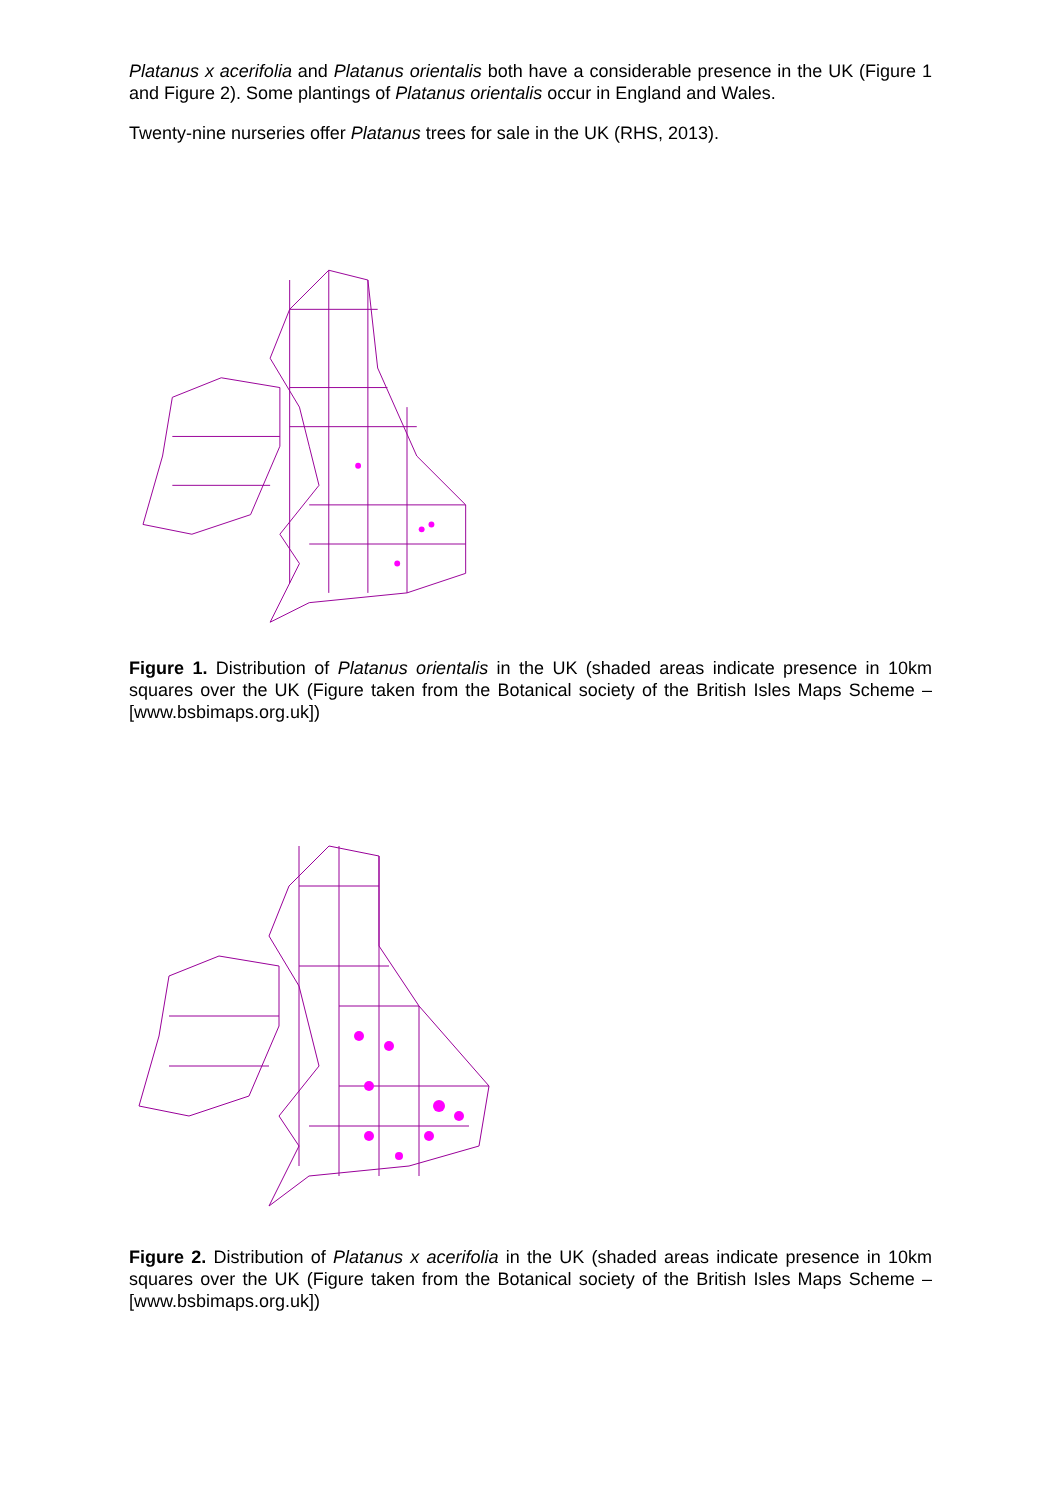Platanus x acerifolia and Platanus orientalis both have a considerable presence in the UK (Figure 1 and Figure 2). Some plantings of Platanus orientalis occur in England and Wales.
Twenty-nine nurseries offer Platanus trees for sale in the UK (RHS, 2013).
Figure 1. Distribution of Platanus orientalis in the UK (shaded areas indicate presence in 10km squares over the UK (Figure taken from the Botanical society of the British Isles Maps Scheme – [www.bsbimaps.org.uk])
Figure 2. Distribution of Platanus x acerifolia in the UK (shaded areas indicate presence in 10km squares over the UK (Figure taken from the Botanical society of the British Isles Maps Scheme – [www.bsbimaps.org.uk])